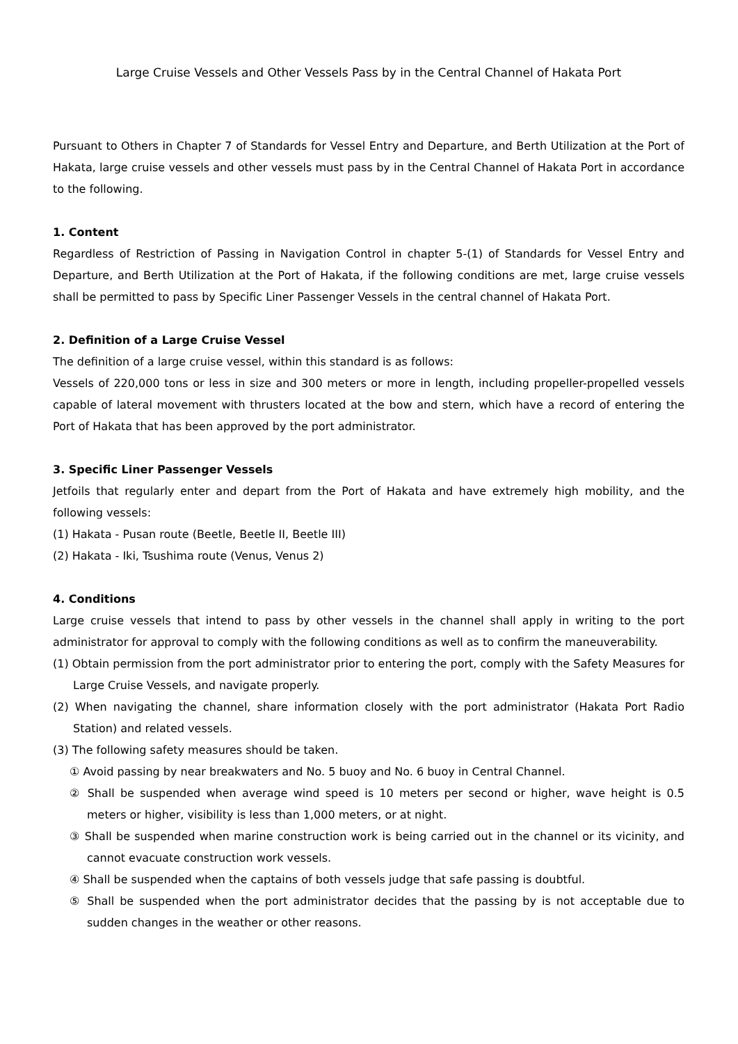Large Cruise Vessels and Other Vessels Pass by in the Central Channel of Hakata Port
Pursuant to Others in Chapter 7 of Standards for Vessel Entry and Departure, and Berth Utilization at the Port of Hakata, large cruise vessels and other vessels must pass by in the Central Channel of Hakata Port in accordance to the following.
1. Content
Regardless of Restriction of Passing in Navigation Control in chapter 5-(1) of Standards for Vessel Entry and Departure, and Berth Utilization at the Port of Hakata, if the following conditions are met, large cruise vessels shall be permitted to pass by Specific Liner Passenger Vessels in the central channel of Hakata Port.
2. Definition of a Large Cruise Vessel
The definition of a large cruise vessel, within this standard is as follows:
Vessels of 220,000 tons or less in size and 300 meters or more in length, including propeller-propelled vessels capable of lateral movement with thrusters located at the bow and stern, which have a record of entering the Port of Hakata that has been approved by the port administrator.
3. Specific Liner Passenger Vessels
Jetfoils that regularly enter and depart from the Port of Hakata and have extremely high mobility, and the following vessels:
(1) Hakata - Pusan route (Beetle, Beetle II, Beetle III)
(2) Hakata - Iki, Tsushima route (Venus, Venus 2)
4. Conditions
Large cruise vessels that intend to pass by other vessels in the channel shall apply in writing to the port administrator for approval to comply with the following conditions as well as to confirm the maneuverability.
(1) Obtain permission from the port administrator prior to entering the port, comply with the Safety Measures for Large Cruise Vessels, and navigate properly.
(2) When navigating the channel, share information closely with the port administrator (Hakata Port Radio Station) and related vessels.
(3) The following safety measures should be taken.
① Avoid passing by near breakwaters and No. 5 buoy and No. 6 buoy in Central Channel.
② Shall be suspended when average wind speed is 10 meters per second or higher, wave height is 0.5 meters or higher, visibility is less than 1,000 meters, or at night.
③ Shall be suspended when marine construction work is being carried out in the channel or its vicinity, and cannot evacuate construction work vessels.
④ Shall be suspended when the captains of both vessels judge that safe passing is doubtful.
⑤ Shall be suspended when the port administrator decides that the passing by is not acceptable due to sudden changes in the weather or other reasons.